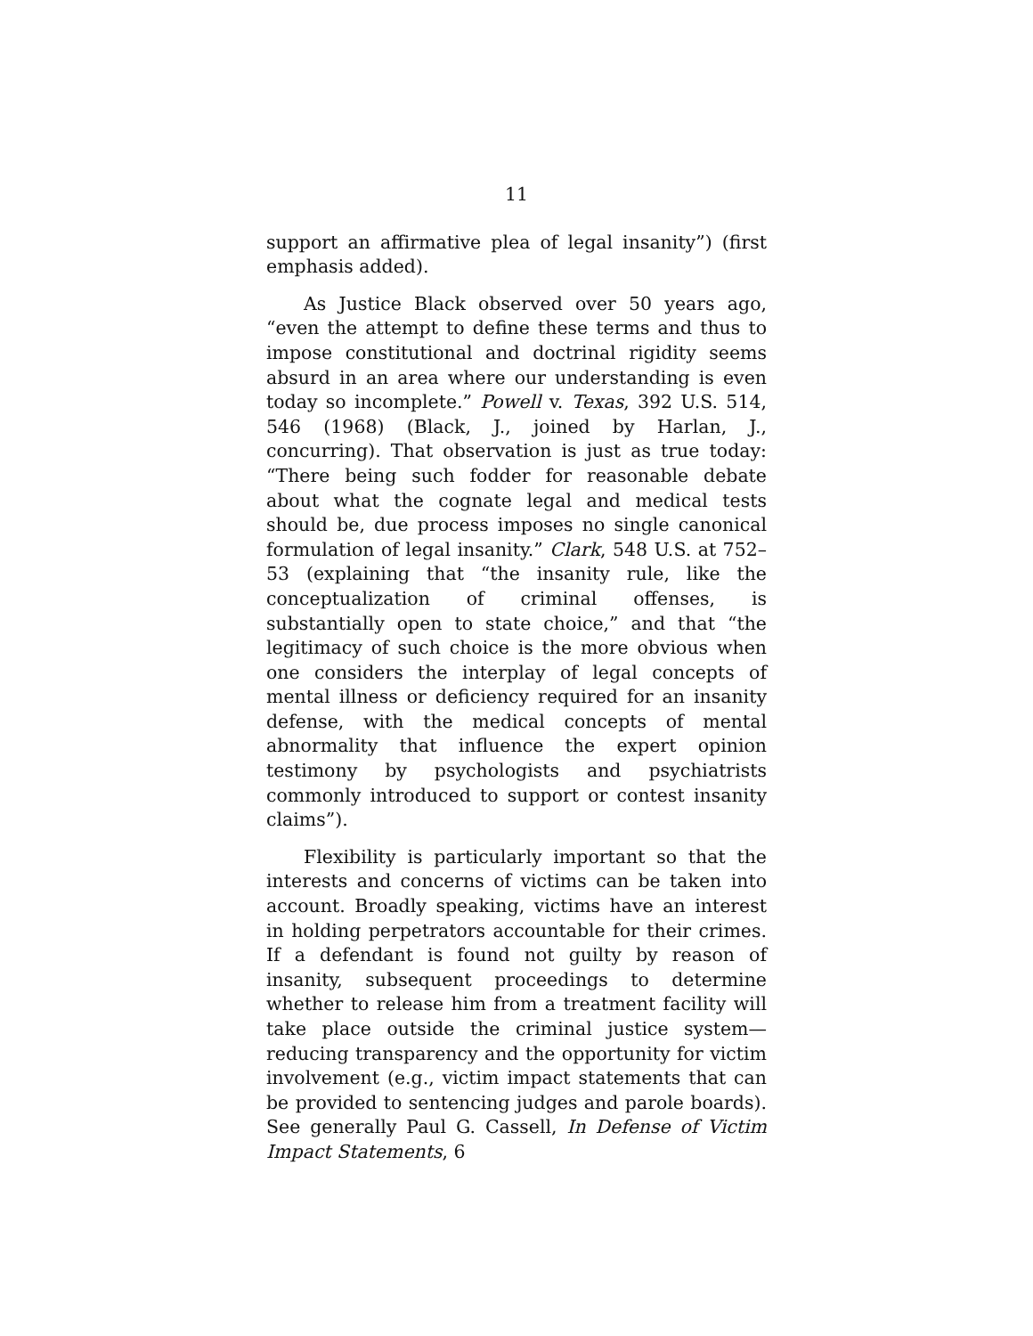11
support an affirmative plea of legal insanity”) (first emphasis added).
As Justice Black observed over 50 years ago, “even the attempt to define these terms and thus to impose constitutional and doctrinal rigidity seems absurd in an area where our understanding is even today so incomplete.” Powell v. Texas, 392 U.S. 514, 546 (1968) (Black, J., joined by Harlan, J., concurring). That observation is just as true today: “There being such fodder for reasonable debate about what the cognate legal and medical tests should be, due process imposes no single canonical formulation of legal insanity.” Clark, 548 U.S. at 752–53 (explaining that “the insanity rule, like the conceptualization of criminal offenses, is substantially open to state choice,” and that “the legitimacy of such choice is the more obvious when one considers the interplay of legal concepts of mental illness or deficiency required for an insanity defense, with the medical concepts of mental abnormality that influence the expert opinion testimony by psychologists and psychiatrists commonly introduced to support or contest insanity claims”).
Flexibility is particularly important so that the interests and concerns of victims can be taken into account. Broadly speaking, victims have an interest in holding perpetrators accountable for their crimes. If a defendant is found not guilty by reason of insanity, subsequent proceedings to determine whether to release him from a treatment facility will take place outside the criminal justice system—reducing transparency and the opportunity for victim involvement (e.g., victim impact statements that can be provided to sentencing judges and parole boards). See generally Paul G. Cassell, In Defense of Victim Impact Statements, 6